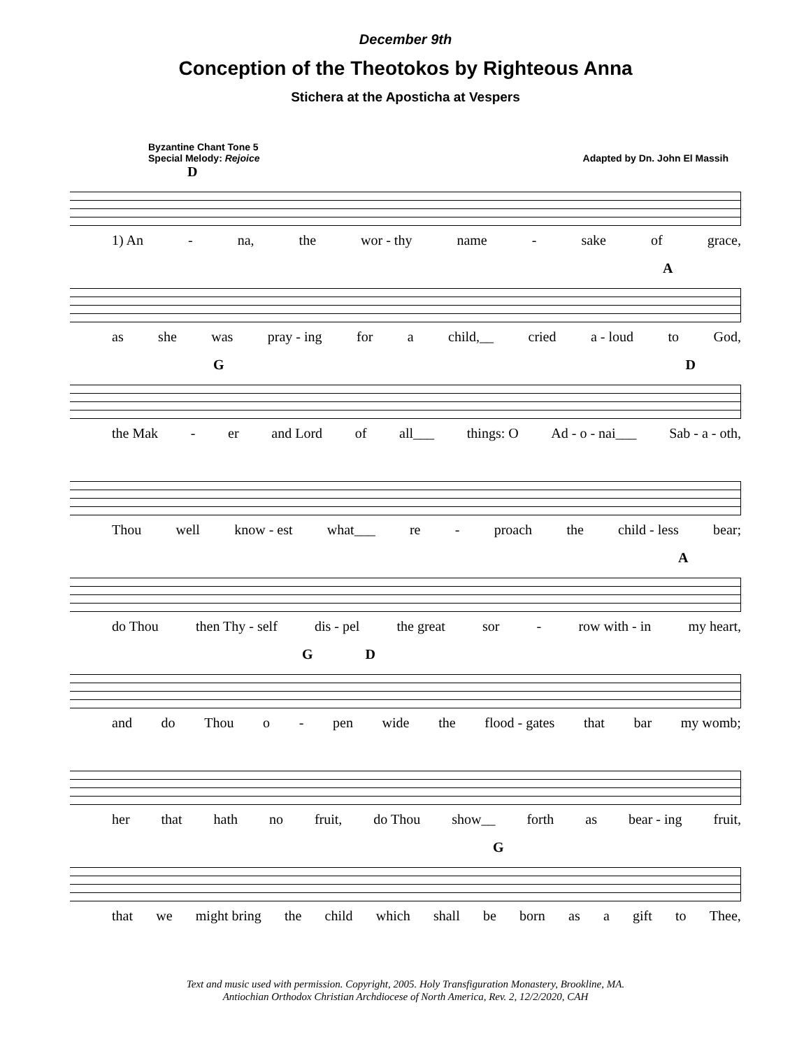December 9th
Conception of the Theotokos by Righteous Anna
Stichera at the Aposticha at Vespers
Byzantine Chant Tone 5
Special Melody: Rejoice
Adapted by Dn. John El Massih
D
1) An - na, the wor - thy name - sake of grace,
A
as she was pray - ing for a child,__ cried a - loud to God,
G D
the Mak - er and Lord of all___ things: O Ad - o - nai___ Sab - a - oth,
Thou well know - est what___ re - proach the child - less bear;
A
do Thou then Thy - self dis - pel the great sor - row with - in my heart,
G D
and do Thou o - pen wide the flood - gates that bar my womb;
her that hath no fruit, do Thou show__ forth as bear - ing fruit,
G
that we might bring the child which shall be born as a gift to Thee,
Text and music used with permission. Copyright, 2005. Holy Transfiguration Monastery, Brookline, MA.
Antiochian Orthodox Christian Archdiocese of North America, Rev. 2, 12/2/2020, CAH